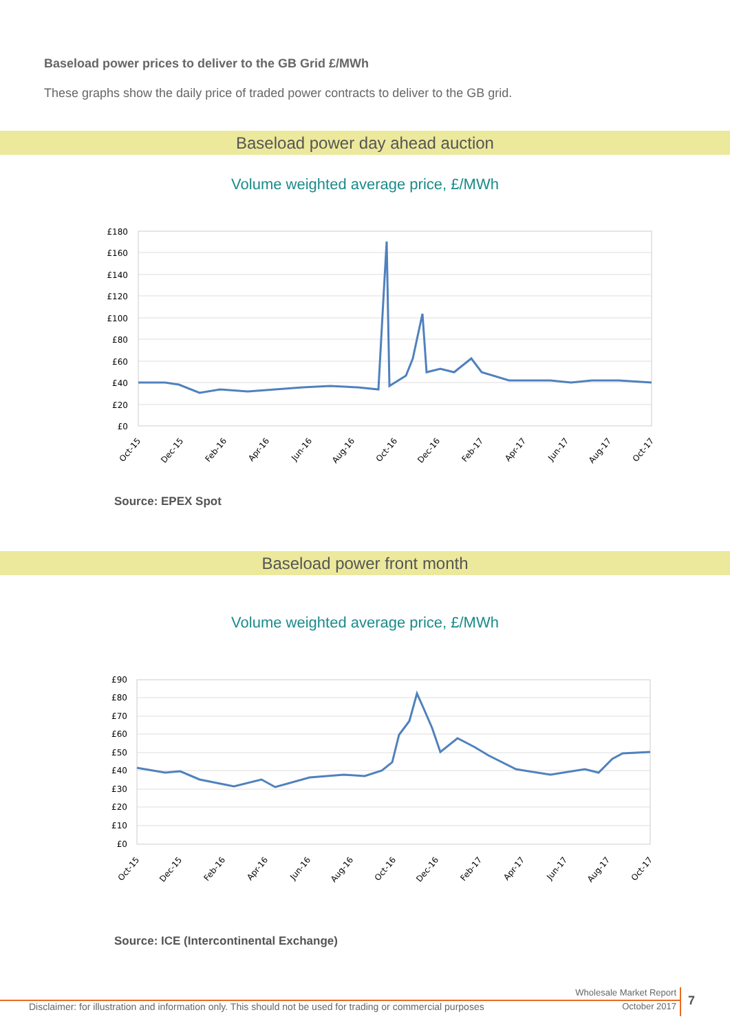Baseload power prices to deliver to the GB Grid £/MWh
These graphs show the daily price of traded power contracts to deliver to the GB grid.
Baseload power day ahead auction
Volume weighted average price, £/MWh
£180
£160
£140
£120
£100
£80
£60
£40
£20
£0
Oct-15
Dec-15
Feb-16
Apr-16
Jun-16
Aug-16
Oct-16
Dec-16
Feb-17
Apr-17
Jun-17
Aug-17
Oct-17
Source: EPEX Spot
Baseload power front month
Volume weighted average price, £/MWh
£90
£80
£70
£60
£50
£40
£30
£20
£10
£0
Oct-15
Dec-15
Feb-16
Apr-16
Jun-16
Aug-16
Oct-16
Dec-16
Feb-17
Apr-17
Jun-17
Aug-17
Oct-17
Source: ICE (Intercontinental Exchange)
Wholesale Market Report
Disclaimer: for illustration and information only. This should not be used for trading or commercial purposes October 2017
7